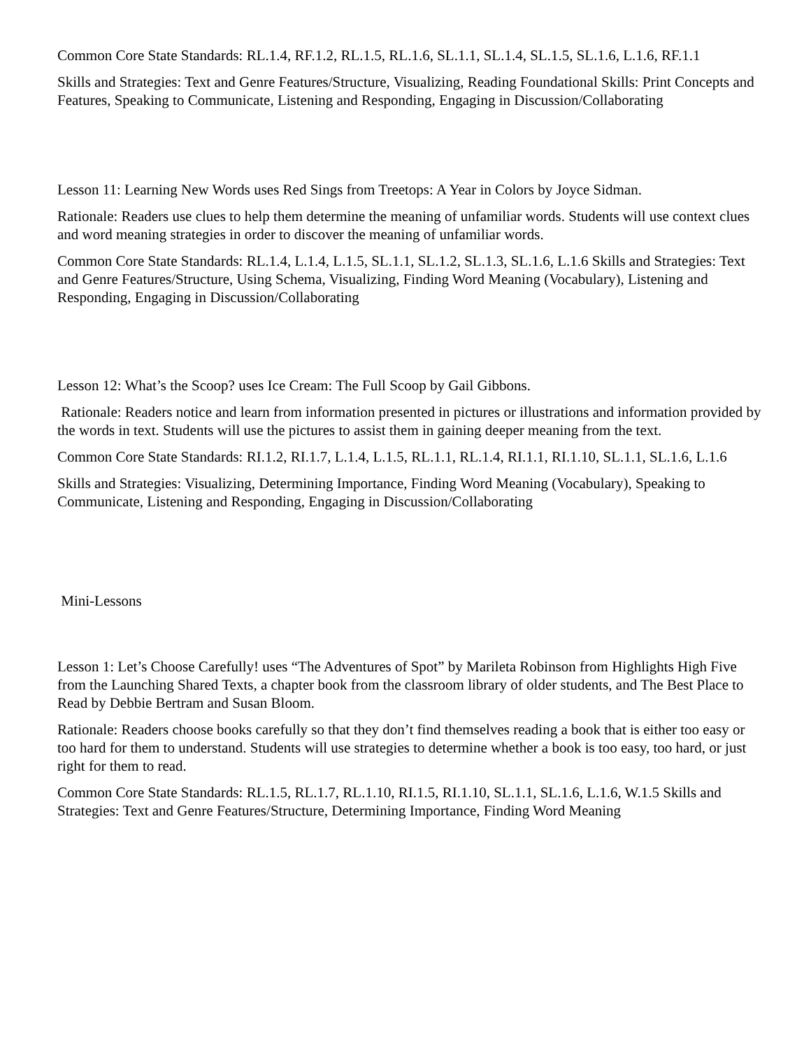Common Core State Standards: RL.1.4, RF.1.2, RL.1.5, RL.1.6, SL.1.1, SL.1.4, SL.1.5, SL.1.6, L.1.6, RF.1.1
Skills and Strategies: Text and Genre Features/Structure, Visualizing, Reading Foundational Skills: Print Concepts and Features, Speaking to Communicate, Listening and Responding, Engaging in Discussion/Collaborating
Lesson 11: Learning New Words uses Red Sings from Treetops: A Year in Colors by Joyce Sidman.
Rationale: Readers use clues to help them determine the meaning of unfamiliar words. Students will use context clues and word meaning strategies in order to discover the meaning of unfamiliar words.
Common Core State Standards: RL.1.4, L.1.4, L.1.5, SL.1.1, SL.1.2, SL.1.3, SL.1.6, L.1.6 Skills and Strategies: Text and Genre Features/Structure, Using Schema, Visualizing, Finding Word Meaning (Vocabulary), Listening and Responding, Engaging in Discussion/Collaborating
Lesson 12: What’s the Scoop? uses Ice Cream: The Full Scoop by Gail Gibbons.
Rationale: Readers notice and learn from information presented in pictures or illustrations and information provided by the words in text. Students will use the pictures to assist them in gaining deeper meaning from the text.
Common Core State Standards: RI.1.2, RI.1.7, L.1.4, L.1.5, RL.1.1, RL.1.4, RI.1.1, RI.1.10, SL.1.1, SL.1.6, L.1.6
Skills and Strategies: Visualizing, Determining Importance, Finding Word Meaning (Vocabulary), Speaking to Communicate, Listening and Responding, Engaging in Discussion/Collaborating
Mini-Lessons
Lesson 1: Let’s Choose Carefully! uses “The Adventures of Spot” by Marileta Robinson from Highlights High Five from the Launching Shared Texts, a chapter book from the classroom library of older students, and The Best Place to Read by Debbie Bertram and Susan Bloom.
Rationale: Readers choose books carefully so that they don’t find themselves reading a book that is either too easy or too hard for them to understand. Students will use strategies to determine whether a book is too easy, too hard, or just right for them to read.
Common Core State Standards: RL.1.5, RL.1.7, RL.1.10, RI.1.5, RI.1.10, SL.1.1, SL.1.6, L.1.6, W.1.5 Skills and Strategies: Text and Genre Features/Structure, Determining Importance, Finding Word Meaning